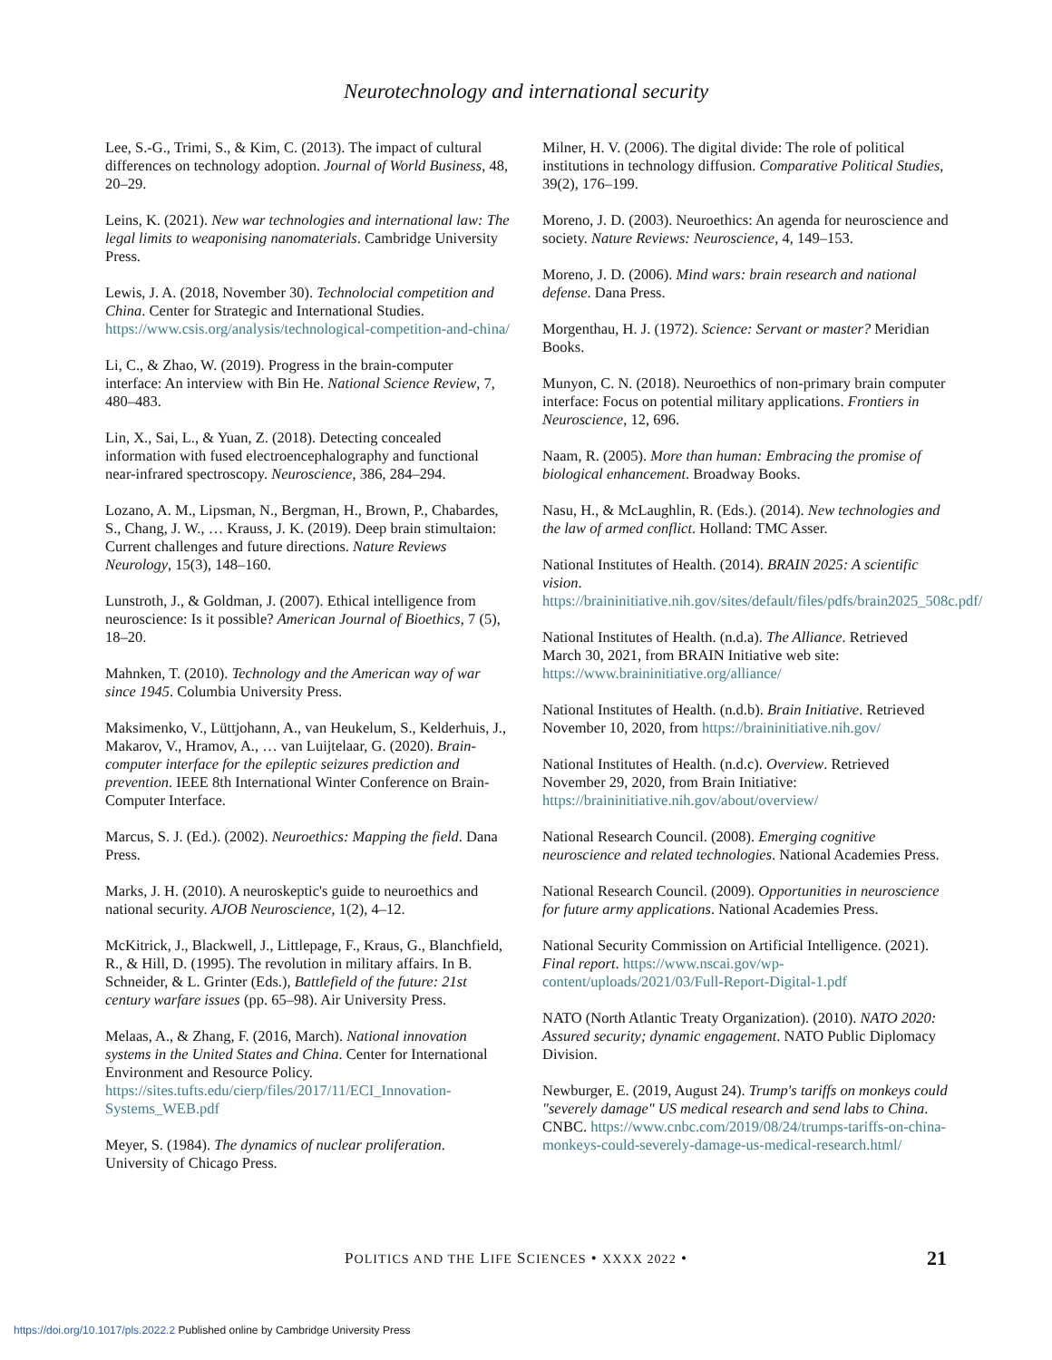Neurotechnology and international security
Lee, S.-G., Trimi, S., & Kim, C. (2013). The impact of cultural differences on technology adoption. Journal of World Business, 48, 20–29.
Leins, K. (2021). New war technologies and international law: The legal limits to weaponising nanomaterials. Cambridge University Press.
Lewis, J. A. (2018, November 30). Technolocial competition and China. Center for Strategic and International Studies. https://www.csis.org/analysis/technological-competition-and-china/
Li, C., & Zhao, W. (2019). Progress in the brain-computer interface: An interview with Bin He. National Science Review, 7, 480–483.
Lin, X., Sai, L., & Yuan, Z. (2018). Detecting concealed information with fused electroencephalography and functional near-infrared spectroscopy. Neuroscience, 386, 284–294.
Lozano, A. M., Lipsman, N., Bergman, H., Brown, P., Chabardes, S., Chang, J. W., … Krauss, J. K. (2019). Deep brain stimultaion: Current challenges and future directions. Nature Reviews Neurology, 15(3), 148–160.
Lunstroth, J., & Goldman, J. (2007). Ethical intelligence from neuroscience: Is it possible? American Journal of Bioethics, 7 (5), 18–20.
Mahnken, T. (2010). Technology and the American way of war since 1945. Columbia University Press.
Maksimenko, V., Lüttjohann, A., van Heukelum, S., Kelderhuis, J., Makarov, V., Hramov, A., … van Luijtelaar, G. (2020). Brain-computer interface for the epileptic seizures prediction and prevention. IEEE 8th International Winter Conference on Brain-Computer Interface.
Marcus, S. J. (Ed.). (2002). Neuroethics: Mapping the field. Dana Press.
Marks, J. H. (2010). A neuroskeptic's guide to neuroethics and national security. AJOB Neuroscience, 1(2), 4–12.
McKitrick, J., Blackwell, J., Littlepage, F., Kraus, G., Blanchfield, R., & Hill, D. (1995). The revolution in military affairs. In B. Schneider, & L. Grinter (Eds.), Battlefield of the future: 21st century warfare issues (pp. 65–98). Air University Press.
Melaas, A., & Zhang, F. (2016, March). National innovation systems in the United States and China. Center for International Environment and Resource Policy. https://sites.tufts.edu/cierp/files/2017/11/ECI_Innovation-Systems_WEB.pdf
Meyer, S. (1984). The dynamics of nuclear proliferation. University of Chicago Press.
Milner, H. V. (2006). The digital divide: The role of political institutions in technology diffusion. Comparative Political Studies, 39(2), 176–199.
Moreno, J. D. (2003). Neuroethics: An agenda for neuroscience and society. Nature Reviews: Neuroscience, 4, 149–153.
Moreno, J. D. (2006). Mind wars: brain research and national defense. Dana Press.
Morgenthau, H. J. (1972). Science: Servant or master? Meridian Books.
Munyon, C. N. (2018). Neuroethics of non-primary brain computer interface: Focus on potential military applications. Frontiers in Neuroscience, 12, 696.
Naam, R. (2005). More than human: Embracing the promise of biological enhancement. Broadway Books.
Nasu, H., & McLaughlin, R. (Eds.). (2014). New technologies and the law of armed conflict. Holland: TMC Asser.
National Institutes of Health. (2014). BRAIN 2025: A scientific vision. https://braininitiative.nih.gov/sites/default/files/pdfs/brain2025_508c.pdf/
National Institutes of Health. (n.d.a). The Alliance. Retrieved March 30, 2021, from BRAIN Initiative web site: https://www.braininitiative.org/alliance/
National Institutes of Health. (n.d.b). Brain Initiative. Retrieved November 10, 2020, from https://braininitiative.nih.gov/
National Institutes of Health. (n.d.c). Overview. Retrieved November 29, 2020, from Brain Initiative: https://braininitiative.nih.gov/about/overview/
National Research Council. (2008). Emerging cognitive neuroscience and related technologies. National Academies Press.
National Research Council. (2009). Opportunities in neuroscience for future army applications. National Academies Press.
National Security Commission on Artificial Intelligence. (2021). Final report. https://www.nscai.gov/wp-content/uploads/2021/03/Full-Report-Digital-1.pdf
NATO (North Atlantic Treaty Organization). (2010). NATO 2020: Assured security; dynamic engagement. NATO Public Diplomacy Division.
Newburger, E. (2019, August 24). Trump's tariffs on monkeys could "severely damage" US medical research and send labs to China. CNBC. https://www.cnbc.com/2019/08/24/trumps-tariffs-on-china-monkeys-could-severely-damage-us-medical-research.html/
POLITICS AND THE LIFE SCIENCES • XXXX 2022 • 21
https://doi.org/10.1017/pls.2022.2 Published online by Cambridge University Press